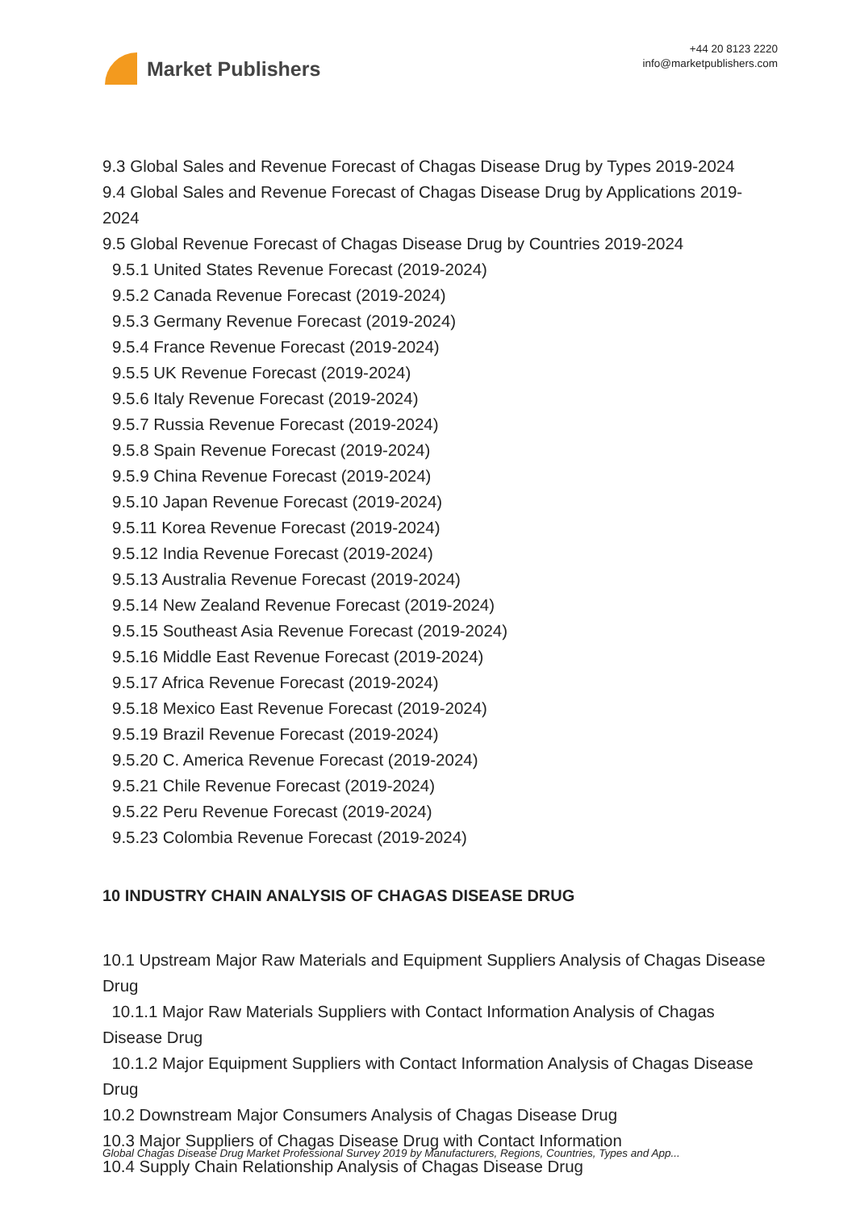Market Publishers
+44 20 8123 2220
info@marketpublishers.com
9.3 Global Sales and Revenue Forecast of Chagas Disease Drug by Types 2019-2024
9.4 Global Sales and Revenue Forecast of Chagas Disease Drug by Applications 2019-2024
9.5 Global Revenue Forecast of Chagas Disease Drug by Countries 2019-2024
9.5.1 United States Revenue Forecast (2019-2024)
9.5.2 Canada Revenue Forecast (2019-2024)
9.5.3 Germany Revenue Forecast (2019-2024)
9.5.4 France Revenue Forecast (2019-2024)
9.5.5 UK Revenue Forecast (2019-2024)
9.5.6 Italy Revenue Forecast (2019-2024)
9.5.7 Russia Revenue Forecast (2019-2024)
9.5.8 Spain Revenue Forecast (2019-2024)
9.5.9 China Revenue Forecast (2019-2024)
9.5.10 Japan Revenue Forecast (2019-2024)
9.5.11 Korea Revenue Forecast (2019-2024)
9.5.12 India Revenue Forecast (2019-2024)
9.5.13 Australia Revenue Forecast (2019-2024)
9.5.14 New Zealand Revenue Forecast (2019-2024)
9.5.15 Southeast Asia Revenue Forecast (2019-2024)
9.5.16 Middle East Revenue Forecast (2019-2024)
9.5.17 Africa Revenue Forecast (2019-2024)
9.5.18 Mexico East Revenue Forecast (2019-2024)
9.5.19 Brazil Revenue Forecast (2019-2024)
9.5.20 C. America Revenue Forecast (2019-2024)
9.5.21 Chile Revenue Forecast (2019-2024)
9.5.22 Peru Revenue Forecast (2019-2024)
9.5.23 Colombia Revenue Forecast (2019-2024)
10 INDUSTRY CHAIN ANALYSIS OF CHAGAS DISEASE DRUG
10.1 Upstream Major Raw Materials and Equipment Suppliers Analysis of Chagas Disease Drug
10.1.1 Major Raw Materials Suppliers with Contact Information Analysis of Chagas Disease Drug
10.1.2 Major Equipment Suppliers with Contact Information Analysis of Chagas Disease Drug
10.2 Downstream Major Consumers Analysis of Chagas Disease Drug
10.3 Major Suppliers of Chagas Disease Drug with Contact Information
10.4 Supply Chain Relationship Analysis of Chagas Disease Drug
Global Chagas Disease Drug Market Professional Survey 2019 by Manufacturers, Regions, Countries, Types and App...